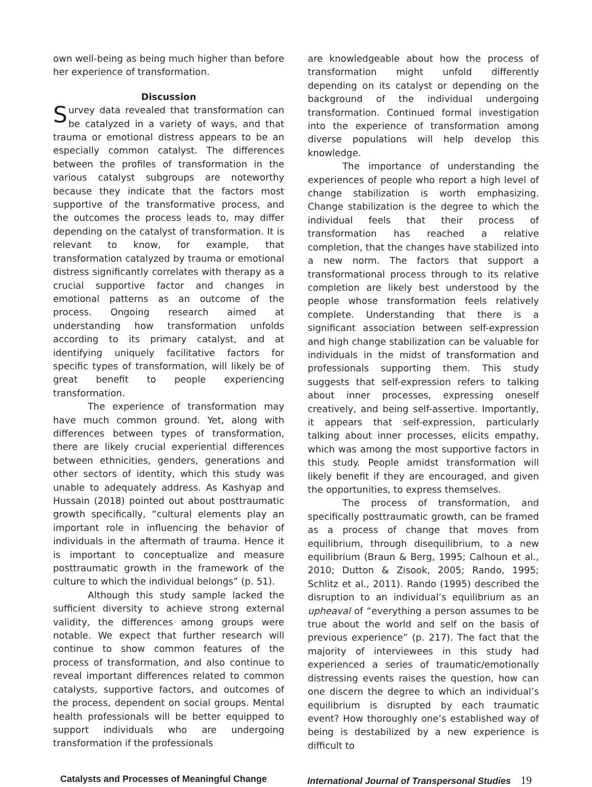own well-being as being much higher than before her experience of transformation.
Discussion
Survey data revealed that transformation can be catalyzed in a variety of ways, and that trauma or emotional distress appears to be an especially common catalyst. The differences between the profiles of transformation in the various catalyst subgroups are noteworthy because they indicate that the factors most supportive of the transformative process, and the outcomes the process leads to, may differ depending on the catalyst of transformation. It is relevant to know, for example, that transformation catalyzed by trauma or emotional distress significantly correlates with therapy as a crucial supportive factor and changes in emotional patterns as an outcome of the process. Ongoing research aimed at understanding how transformation unfolds according to its primary catalyst, and at identifying uniquely facilitative factors for specific types of transformation, will likely be of great benefit to people experiencing transformation.
The experience of transformation may have much common ground. Yet, along with differences between types of transformation, there are likely crucial experiential differences between ethnicities, genders, generations and other sectors of identity, which this study was unable to adequately address. As Kashyap and Hussain (2018) pointed out about posttraumatic growth specifically, “cultural elements play an important role in influencing the behavior of individuals in the aftermath of trauma. Hence it is important to conceptualize and measure posttraumatic growth in the framework of the culture to which the individual belongs” (p. 51).
Although this study sample lacked the sufficient diversity to achieve strong external validity, the differences among groups were notable. We expect that further research will continue to show common features of the process of transformation, and also continue to reveal important differences related to common catalysts, supportive factors, and outcomes of the process, dependent on social groups. Mental health professionals will be better equipped to support individuals who are undergoing transformation if the professionals
are knowledgeable about how the process of transformation might unfold differently depending on its catalyst or depending on the background of the individual undergoing transformation. Continued formal investigation into the experience of transformation among diverse populations will help develop this knowledge.
The importance of understanding the experiences of people who report a high level of change stabilization is worth emphasizing. Change stabilization is the degree to which the individual feels that their process of transformation has reached a relative completion, that the changes have stabilized into a new norm. The factors that support a transformational process through to its relative completion are likely best understood by the people whose transformation feels relatively complete. Understanding that there is a significant association between self-expression and high change stabilization can be valuable for individuals in the midst of transformation and professionals supporting them. This study suggests that self-expression refers to talking about inner processes, expressing oneself creatively, and being self-assertive. Importantly, it appears that self-expression, particularly talking about inner processes, elicits empathy, which was among the most supportive factors in this study. People amidst transformation will likely benefit if they are encouraged, and given the opportunities, to express themselves.
The process of transformation, and specifically posttraumatic growth, can be framed as a process of change that moves from equilibrium, through disequilibrium, to a new equilibrium (Braun & Berg, 1995; Calhoun et al., 2010; Dutton & Zisook, 2005; Rando, 1995; Schlitz et al., 2011). Rando (1995) described the disruption to an individual’s equilibrium as an upheaval of “everything a person assumes to be true about the world and self on the basis of previous experience” (p. 217). The fact that the majority of interviewees in this study had experienced a series of traumatic/emotionally distressing events raises the question, how can one discern the degree to which an individual’s equilibrium is disrupted by each traumatic event? How thoroughly one’s established way of being is destabilized by a new experience is difficult to
Catalysts and Processes of Meaningful Change International Journal of Transpersonal Studies 19